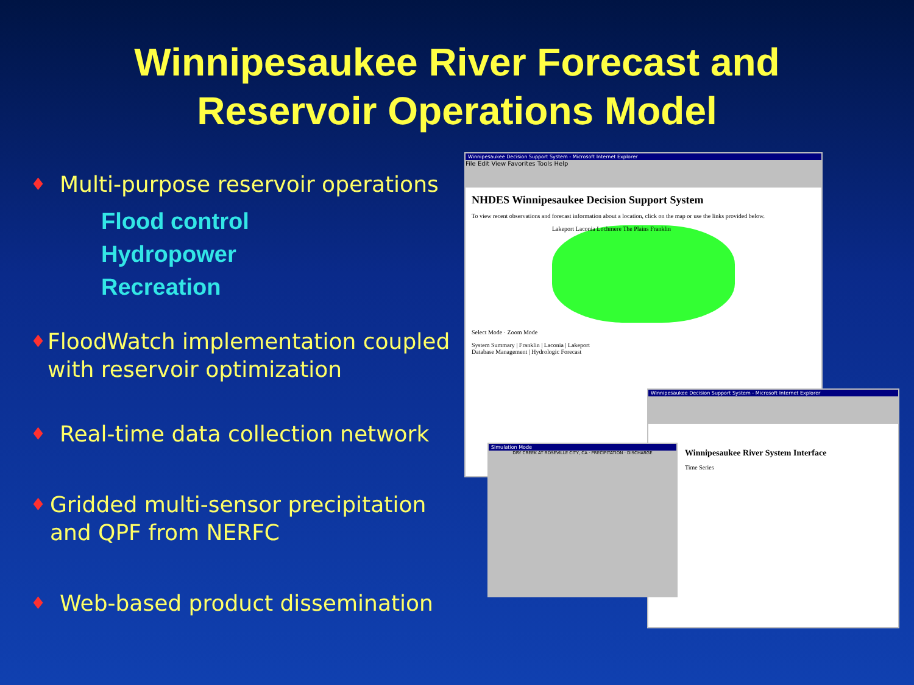Winnipesaukee River Forecast and
Reservoir Operations Model
♦ Multi-purpose reservoir operations
Flood control
Hydropower
Recreation
♦ FloodWatch implementation coupled with reservoir optimization
♦ Real-time data collection network
♦ Gridded multi-sensor precipitation and QPF from NERFC
♦ Web-based product dissemination
Winnipesaukee Decision Support System - Microsoft Internet Explorer
File Edit View Favorites Tools Help
NHDES Winnipesaukee Decision Support System
To view recent observations and forecast information about a location, click on the map or use the links provided below.
Lakeport Laconia Lochmere The Plains Franklin
Select Mode · Zoom Mode
System Summary | Franklin | Laconia | Lakeport
Database Management | Hydrologic Forecast
Winnipesaukee Decision Support System - Microsoft Internet Explorer
Winnipesaukee River System Interface
Time Series
Simulation Mode
DRY CREEK AT ROSEVILLE CITY, CA · PRECIPITATION · DISCHARGE